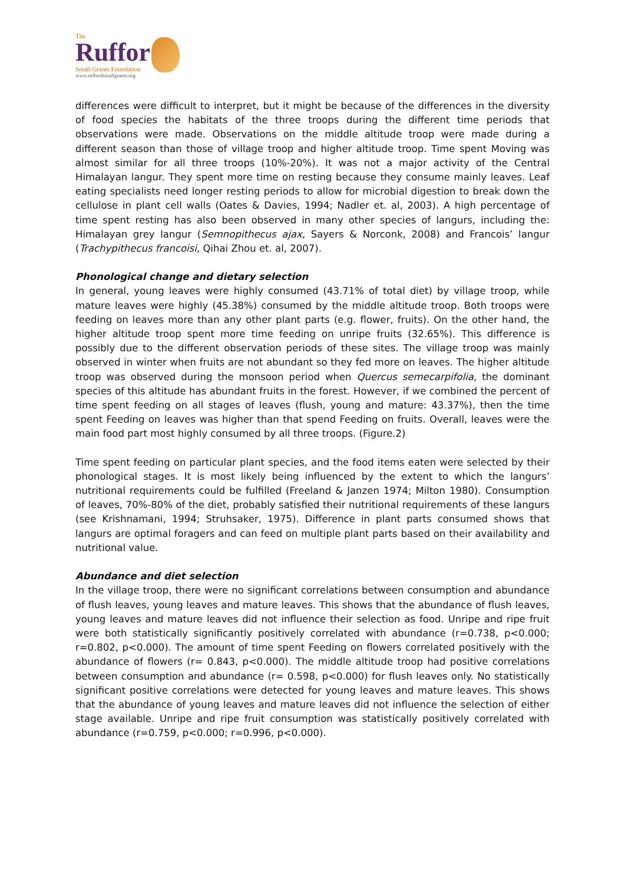The
Ruffor
Small Grants Foundation
www.ruffordsmallgrants.org
differences were difficult to interpret, but it might be because of the differences in the diversity of food species the habitats of the three troops during the different time periods that observations were made. Observations on the middle altitude troop were made during a different season than those of village troop and higher altitude troop. Time spent Moving was almost similar for all three troops (10%-20%). It was not a major activity of the Central Himalayan langur. They spent more time on resting because they consume mainly leaves. Leaf eating specialists need longer resting periods to allow for microbial digestion to break down the cellulose in plant cell walls (Oates & Davies, 1994; Nadler et. al, 2003). A high percentage of time spent resting has also been observed in many other species of langurs, including the: Himalayan grey langur (Semnopithecus ajax, Sayers & Norconk, 2008) and Francois’ langur (Trachypithecus francoisi, Qihai Zhou et. al, 2007).
Phonological change and dietary selection
In general, young leaves were highly consumed (43.71% of total diet) by village troop, while mature leaves were highly (45.38%) consumed by the middle altitude troop. Both troops were feeding on leaves more than any other plant parts (e.g. flower, fruits). On the other hand, the higher altitude troop spent more time feeding on unripe fruits (32.65%). This difference is possibly due to the different observation periods of these sites. The village troop was mainly observed in winter when fruits are not abundant so they fed more on leaves. The higher altitude troop was observed during the monsoon period when Quercus semecarpifolia, the dominant species of this altitude has abundant fruits in the forest. However, if we combined the percent of time spent feeding on all stages of leaves (flush, young and mature: 43.37%), then the time spent Feeding on leaves was higher than that spend Feeding on fruits. Overall, leaves were the main food part most highly consumed by all three troops. (Figure.2)
Time spent feeding on particular plant species, and the food items eaten were selected by their phonological stages. It is most likely being influenced by the extent to which the langurs’ nutritional requirements could be fulfilled (Freeland & Janzen 1974; Milton 1980). Consumption of leaves, 70%-80% of the diet, probably satisfied their nutritional requirements of these langurs (see Krishnamani, 1994; Struhsaker, 1975). Difference in plant parts consumed shows that langurs are optimal foragers and can feed on multiple plant parts based on their availability and nutritional value.
Abundance and diet selection
In the village troop, there were no significant correlations between consumption and abundance of flush leaves, young leaves and mature leaves. This shows that the abundance of flush leaves, young leaves and mature leaves did not influence their selection as food. Unripe and ripe fruit were both statistically significantly positively correlated with abundance (r=0.738, p<0.000; r=0.802, p<0.000). The amount of time spent Feeding on flowers correlated positively with the abundance of flowers (r= 0.843, p<0.000). The middle altitude troop had positive correlations between consumption and abundance (r= 0.598, p<0.000) for flush leaves only. No statistically significant positive correlations were detected for young leaves and mature leaves. This shows that the abundance of young leaves and mature leaves did not influence the selection of either stage available. Unripe and ripe fruit consumption was statistically positively correlated with abundance (r=0.759, p<0.000; r=0.996, p<0.000).